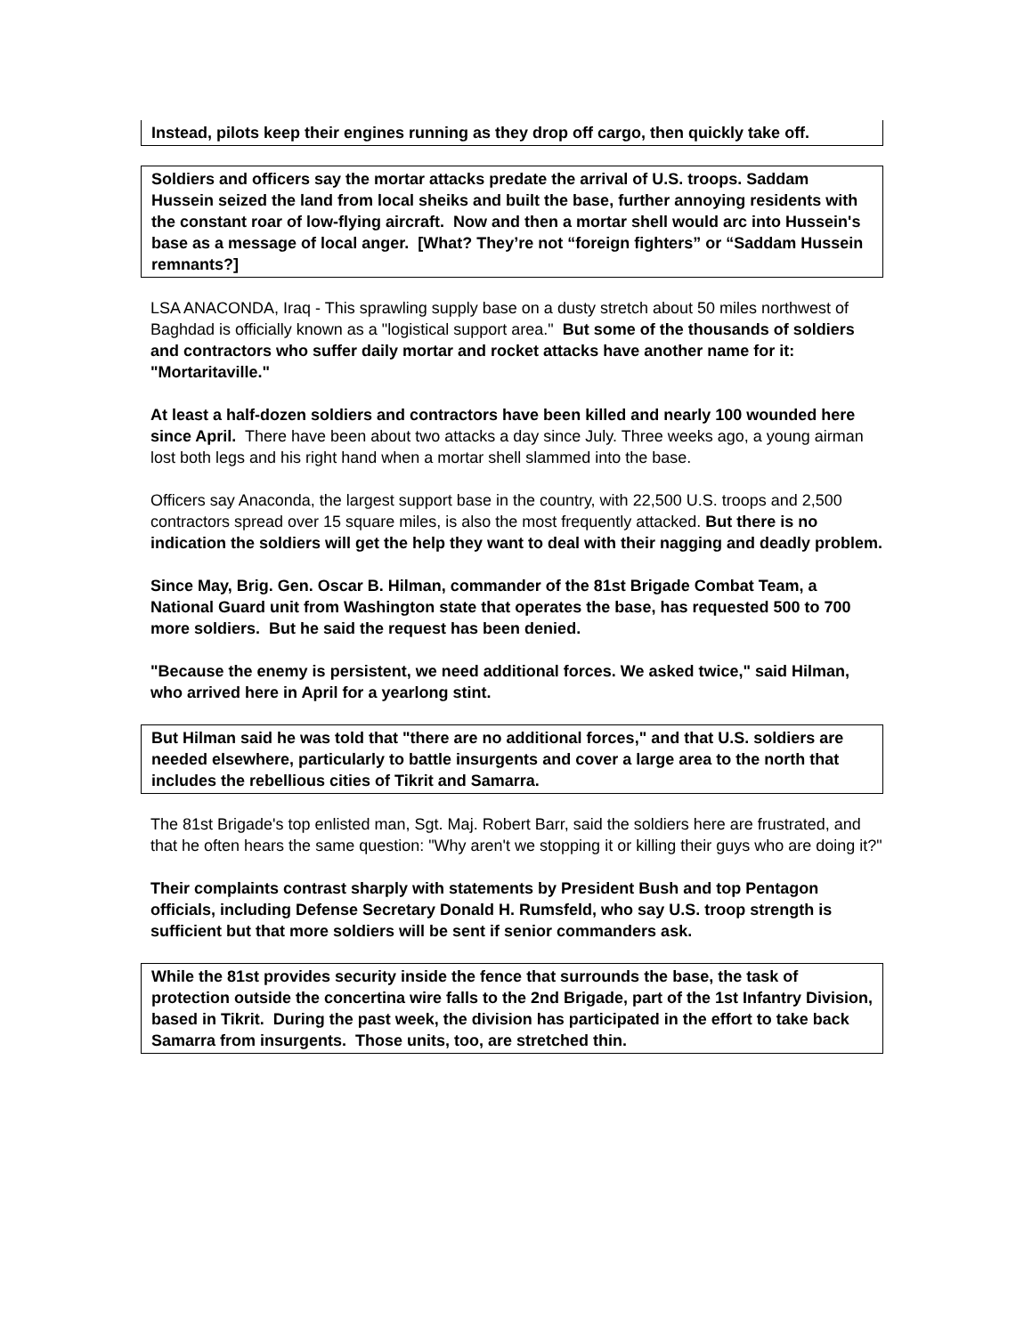Instead, pilots keep their engines running as they drop off cargo, then quickly take off.
Soldiers and officers say the mortar attacks predate the arrival of U.S. troops. Saddam Hussein seized the land from local sheiks and built the base, further annoying residents with the constant roar of low-flying aircraft. Now and then a mortar shell would arc into Hussein's base as a message of local anger. [What? They’re not “foreign fighters” or “Saddam Hussein remnants?]
LSA ANACONDA, Iraq - This sprawling supply base on a dusty stretch about 50 miles northwest of Baghdad is officially known as a "logistical support area." But some of the thousands of soldiers and contractors who suffer daily mortar and rocket attacks have another name for it: "Mortaritaville."
At least a half-dozen soldiers and contractors have been killed and nearly 100 wounded here since April. There have been about two attacks a day since July. Three weeks ago, a young airman lost both legs and his right hand when a mortar shell slammed into the base.
Officers say Anaconda, the largest support base in the country, with 22,500 U.S. troops and 2,500 contractors spread over 15 square miles, is also the most frequently attacked. But there is no indication the soldiers will get the help they want to deal with their nagging and deadly problem.
Since May, Brig. Gen. Oscar B. Hilman, commander of the 81st Brigade Combat Team, a National Guard unit from Washington state that operates the base, has requested 500 to 700 more soldiers. But he said the request has been denied.
"Because the enemy is persistent, we need additional forces. We asked twice," said Hilman, who arrived here in April for a yearlong stint.
But Hilman said he was told that "there are no additional forces," and that U.S. soldiers are needed elsewhere, particularly to battle insurgents and cover a large area to the north that includes the rebellious cities of Tikrit and Samarra.
The 81st Brigade's top enlisted man, Sgt. Maj. Robert Barr, said the soldiers here are frustrated, and that he often hears the same question: "Why aren't we stopping it or killing their guys who are doing it?"
Their complaints contrast sharply with statements by President Bush and top Pentagon officials, including Defense Secretary Donald H. Rumsfeld, who say U.S. troop strength is sufficient but that more soldiers will be sent if senior commanders ask.
While the 81st provides security inside the fence that surrounds the base, the task of protection outside the concertina wire falls to the 2nd Brigade, part of the 1st Infantry Division, based in Tikrit. During the past week, the division has participated in the effort to take back Samarra from insurgents. Those units, too, are stretched thin.